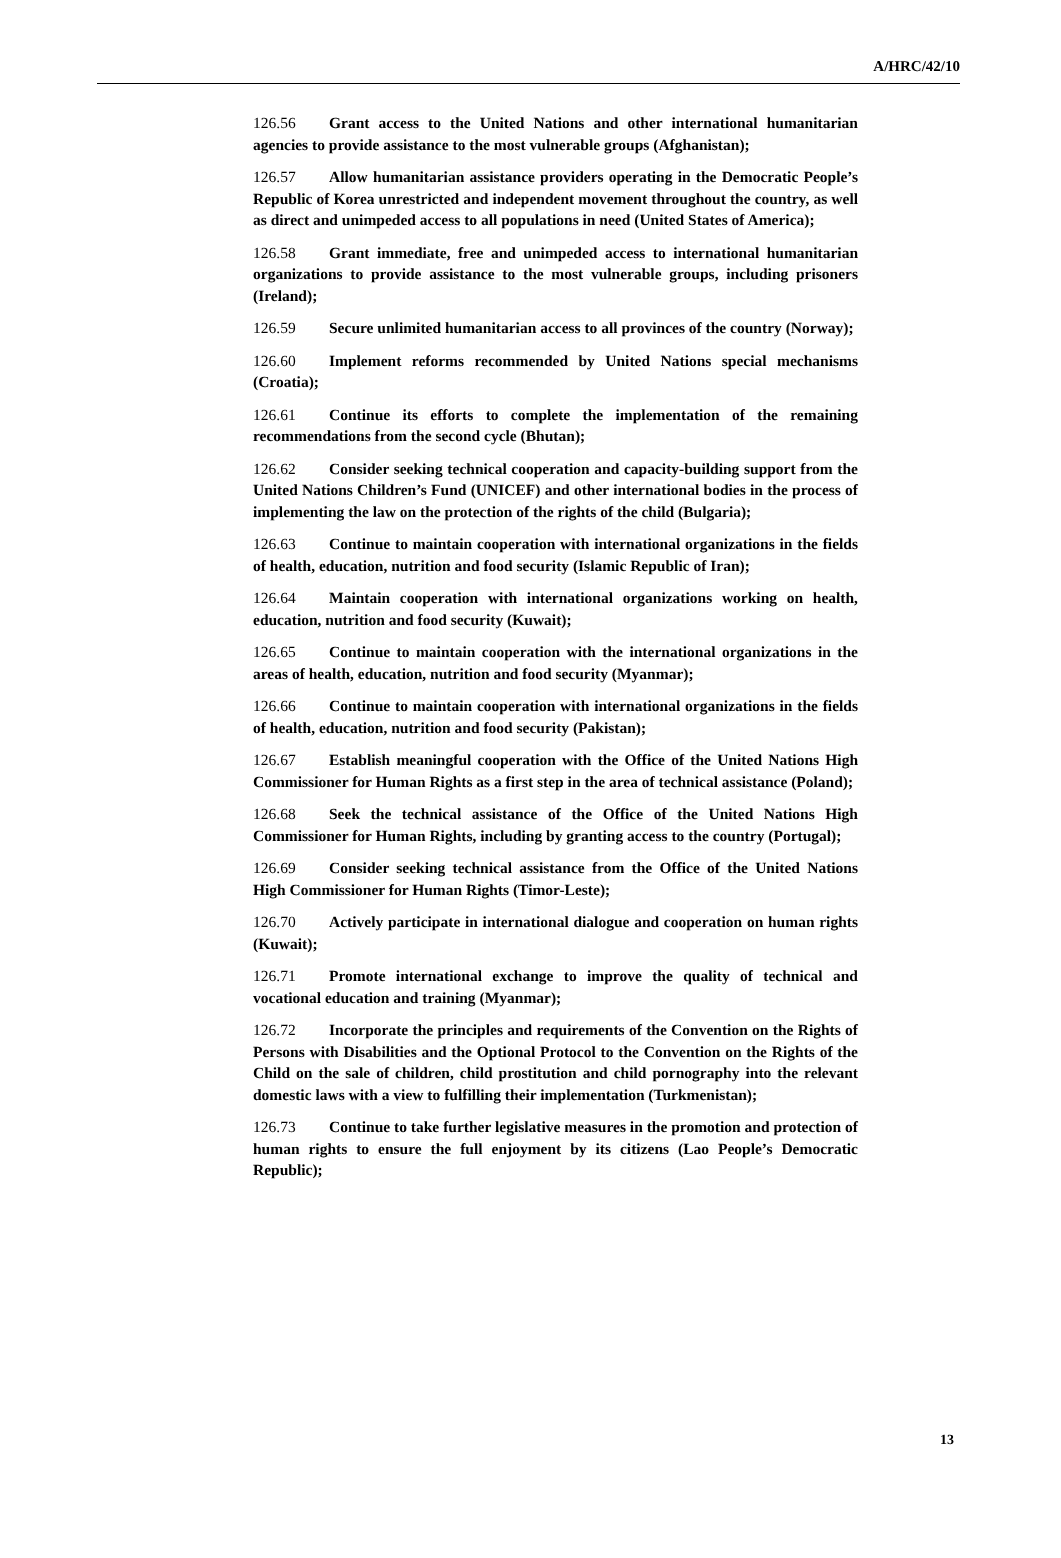A/HRC/42/10
126.56 Grant access to the United Nations and other international humanitarian agencies to provide assistance to the most vulnerable groups (Afghanistan);
126.57 Allow humanitarian assistance providers operating in the Democratic People’s Republic of Korea unrestricted and independent movement throughout the country, as well as direct and unimpeded access to all populations in need (United States of America);
126.58 Grant immediate, free and unimpeded access to international humanitarian organizations to provide assistance to the most vulnerable groups, including prisoners (Ireland);
126.59 Secure unlimited humanitarian access to all provinces of the country (Norway);
126.60 Implement reforms recommended by United Nations special mechanisms (Croatia);
126.61 Continue its efforts to complete the implementation of the remaining recommendations from the second cycle (Bhutan);
126.62 Consider seeking technical cooperation and capacity-building support from the United Nations Children’s Fund (UNICEF) and other international bodies in the process of implementing the law on the protection of the rights of the child (Bulgaria);
126.63 Continue to maintain cooperation with international organizations in the fields of health, education, nutrition and food security (Islamic Republic of Iran);
126.64 Maintain cooperation with international organizations working on health, education, nutrition and food security (Kuwait);
126.65 Continue to maintain cooperation with the international organizations in the areas of health, education, nutrition and food security (Myanmar);
126.66 Continue to maintain cooperation with international organizations in the fields of health, education, nutrition and food security (Pakistan);
126.67 Establish meaningful cooperation with the Office of the United Nations High Commissioner for Human Rights as a first step in the area of technical assistance (Poland);
126.68 Seek the technical assistance of the Office of the United Nations High Commissioner for Human Rights, including by granting access to the country (Portugal);
126.69 Consider seeking technical assistance from the Office of the United Nations High Commissioner for Human Rights (Timor-Leste);
126.70 Actively participate in international dialogue and cooperation on human rights (Kuwait);
126.71 Promote international exchange to improve the quality of technical and vocational education and training (Myanmar);
126.72 Incorporate the principles and requirements of the Convention on the Rights of Persons with Disabilities and the Optional Protocol to the Convention on the Rights of the Child on the sale of children, child prostitution and child pornography into the relevant domestic laws with a view to fulfilling their implementation (Turkmenistan);
126.73 Continue to take further legislative measures in the promotion and protection of human rights to ensure the full enjoyment by its citizens (Lao People’s Democratic Republic);
13